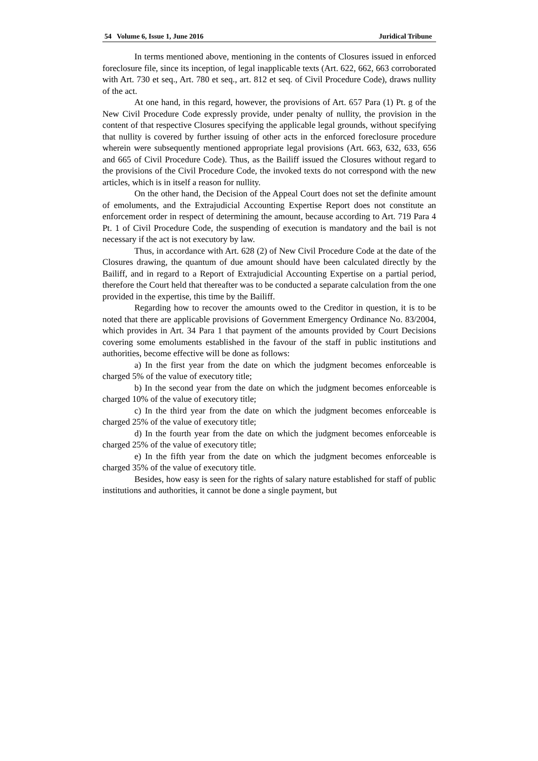54 Volume 6, Issue 1, June 2016 Juridical Tribune
In terms mentioned above, mentioning in the contents of Closures issued in enforced foreclosure file, since its inception, of legal inapplicable texts (Art. 622, 662, 663 corroborated with Art. 730 et seq., Art. 780 et seq., art. 812 et seq. of Civil Procedure Code), draws nullity of the act.
At one hand, in this regard, however, the provisions of Art. 657 Para (1) Pt. g of the New Civil Procedure Code expressly provide, under penalty of nullity, the provision in the content of that respective Closures specifying the applicable legal grounds, without specifying that nullity is covered by further issuing of other acts in the enforced foreclosure procedure wherein were subsequently mentioned appropriate legal provisions (Art. 663, 632, 633, 656 and 665 of Civil Procedure Code). Thus, as the Bailiff issued the Closures without regard to the provisions of the Civil Procedure Code, the invoked texts do not correspond with the new articles, which is in itself a reason for nullity.
On the other hand, the Decision of the Appeal Court does not set the definite amount of emoluments, and the Extrajudicial Accounting Expertise Report does not constitute an enforcement order in respect of determining the amount, because according to Art. 719 Para 4 Pt. 1 of Civil Procedure Code, the suspending of execution is mandatory and the bail is not necessary if the act is not executory by law.
Thus, in accordance with Art. 628 (2) of New Civil Procedure Code at the date of the Closures drawing, the quantum of due amount should have been calculated directly by the Bailiff, and in regard to a Report of Extrajudicial Accounting Expertise on a partial period, therefore the Court held that thereafter was to be conducted a separate calculation from the one provided in the expertise, this time by the Bailiff.
Regarding how to recover the amounts owed to the Creditor in question, it is to be noted that there are applicable provisions of Government Emergency Ordinance No. 83/2004, which provides in Art. 34 Para 1 that payment of the amounts provided by Court Decisions covering some emoluments established in the favour of the staff in public institutions and authorities, become effective will be done as follows:
a) In the first year from the date on which the judgment becomes enforceable is charged 5% of the value of executory title;
b) In the second year from the date on which the judgment becomes enforceable is charged 10% of the value of executory title;
c) In the third year from the date on which the judgment becomes enforceable is charged 25% of the value of executory title;
d) In the fourth year from the date on which the judgment becomes enforceable is charged 25% of the value of executory title;
e) In the fifth year from the date on which the judgment becomes enforceable is charged 35% of the value of executory title.
Besides, how easy is seen for the rights of salary nature established for staff of public institutions and authorities, it cannot be done a single payment, but